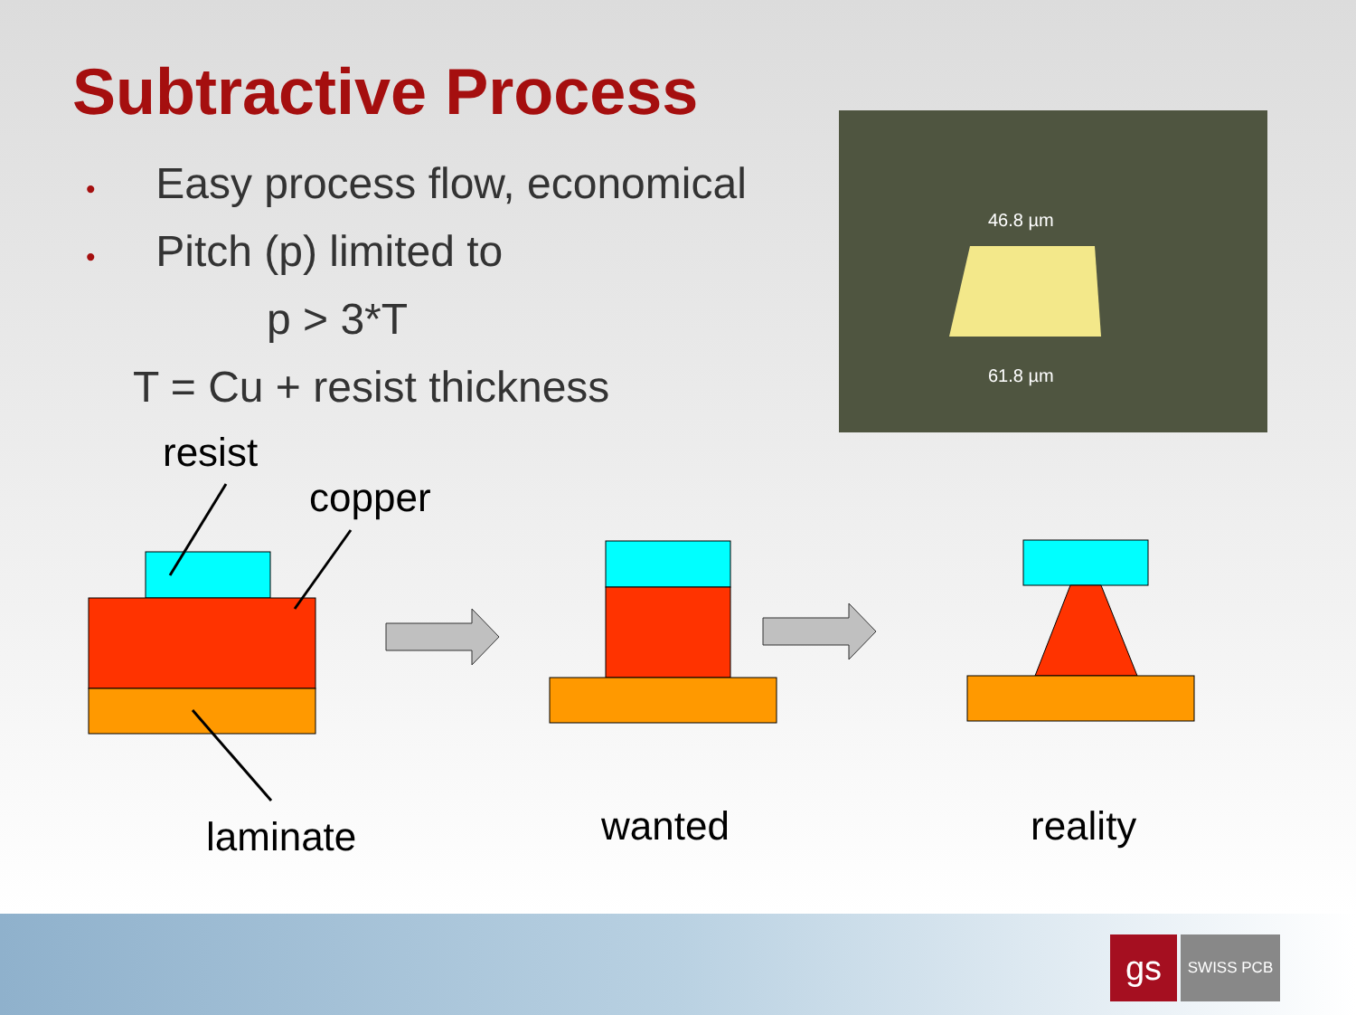Subtractive Process
• Easy process flow, economical
• Pitch (p) limited to
p > 3*T
T = Cu + resist thickness
46.8 µm
61.8 µm
resist
copper
laminate wanted reality
gs SWISS PCB